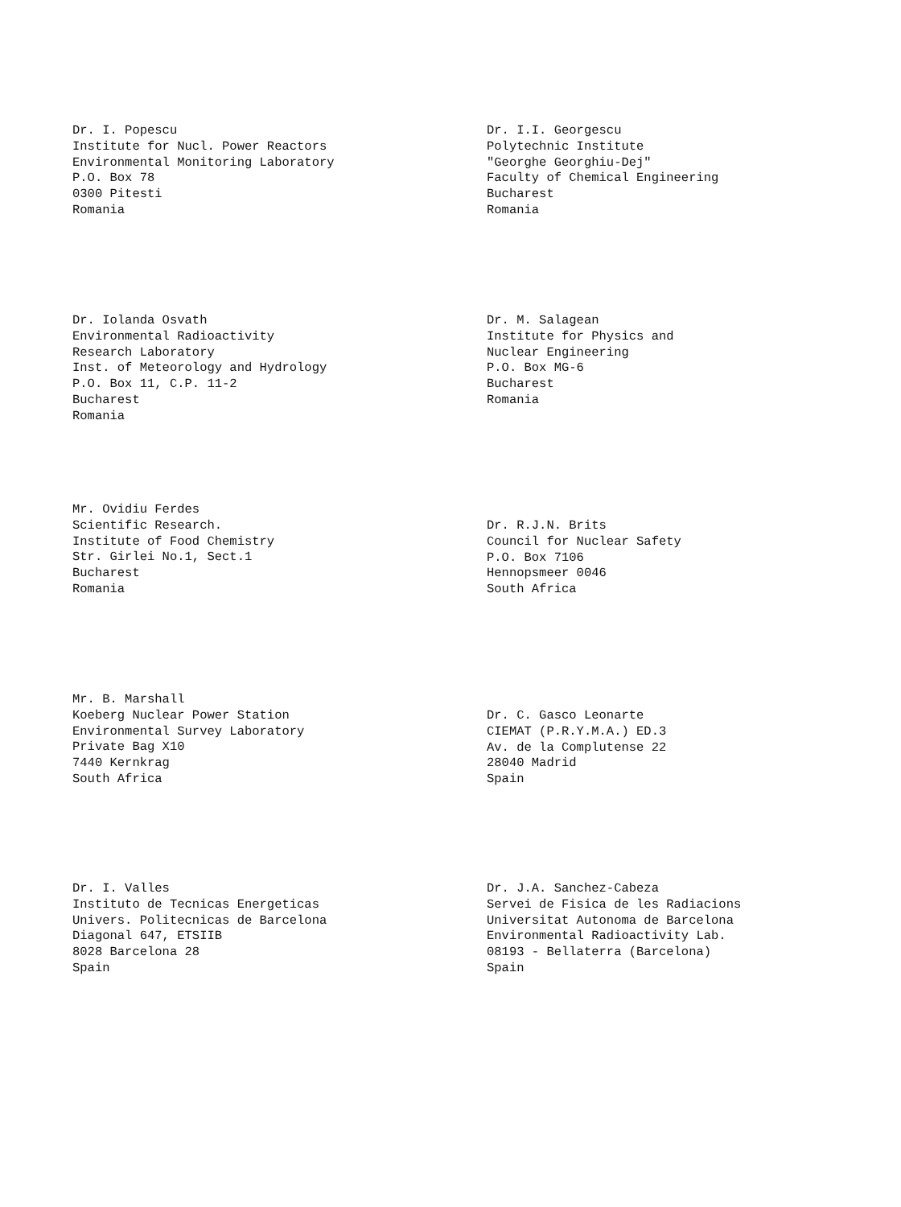Dr. I. Popescu Institute for Nucl. Power Reactors Environmental Monitoring Laboratory P.O. Box 78 0300 Pitesti Romania
Dr. I.I. Georgescu Polytechnic Institute "Georghe Georghiu-Dej" Faculty of Chemical Engineering Bucharest Romania
Dr. Iolanda Osvath Environmental Radioactivity Research Laboratory Inst. of Meteorology and Hydrology P.O. Box 11, C.P. 11-2 Bucharest Romania
Dr. M. Salagean Institute for Physics and Nuclear Engineering P.O. Box MG-6 Bucharest Romania
Mr. Ovidiu Ferdes Scientific Research. Institute of Food Chemistry Str. Girlei No.1, Sect.1 Bucharest Romania
Dr. R.J.N. Brits Council for Nuclear Safety P.O. Box 7106 Hennopsmeer 0046 South Africa
Mr. B. Marshall Koeberg Nuclear Power Station Environmental Survey Laboratory Private Bag X10 7440 Kernkrag South Africa
Dr. C. Gasco Leonarte CIEMAT (P.R.Y.M.A.) ED.3 Av. de la Complutense 22 28040 Madrid Spain
Dr. I. Valles Instituto de Tecnicas Energeticas Univers. Politecnicas de Barcelona Diagonal 647, ETSIIB 8028 Barcelona 28 Spain
Dr. J.A. Sanchez-Cabeza Servei de Fisica de les Radiacions Universitat Autonoma de Barcelona Environmental Radioactivity Lab. 08193 - Bellaterra (Barcelona) Spain